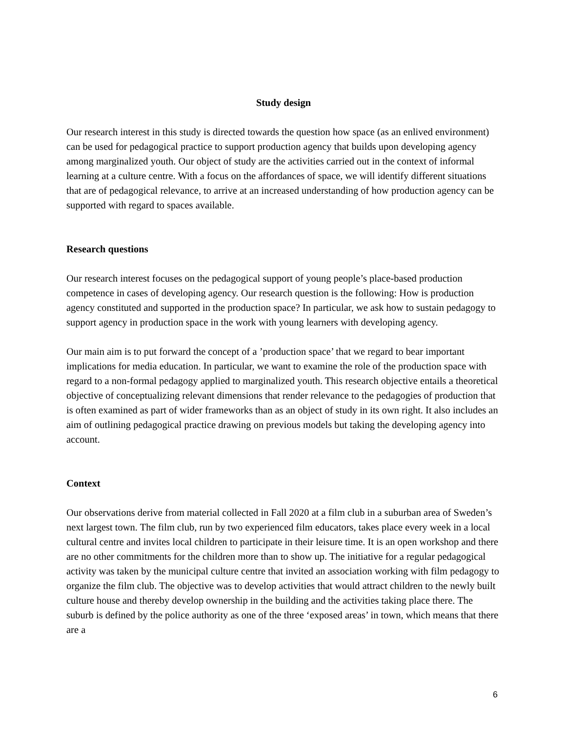Study design
Our research interest in this study is directed towards the question how space (as an enlived environment) can be used for pedagogical practice to support production agency that builds upon developing agency among marginalized youth. Our object of study are the activities carried out in the context of informal learning at a culture centre. With a focus on the affordances of space, we will identify different situations that are of pedagogical relevance, to arrive at an increased understanding of how production agency can be supported with regard to spaces available.
Research questions
Our research interest focuses on the pedagogical support of young people’s place-based production competence in cases of developing agency. Our research question is the following: How is production agency constituted and supported in the production space? In particular, we ask how to sustain pedagogy to support agency in production space in the work with young learners with developing agency.
Our main aim is to put forward the concept of a ’production space’ that we regard to bear important implications for media education. In particular, we want to examine the role of the production space with regard to a non-formal pedagogy applied to marginalized youth. This research objective entails a theoretical objective of conceptualizing relevant dimensions that render relevance to the pedagogies of production that is often examined as part of wider frameworks than as an object of study in its own right. It also includes an aim of outlining pedagogical practice drawing on previous models but taking the developing agency into account.
Context
Our observations derive from material collected in Fall 2020 at a film club in a suburban area of Sweden’s next largest town. The film club, run by two experienced film educators, takes place every week in a local cultural centre and invites local children to participate in their leisure time. It is an open workshop and there are no other commitments for the children more than to show up. The initiative for a regular pedagogical activity was taken by the municipal culture centre that invited an association working with film pedagogy to organize the film club. The objective was to develop activities that would attract children to the newly built culture house and thereby develop ownership in the building and the activities taking place there. The suburb is defined by the police authority as one of the three ‘exposed areas’ in town, which means that there are a
6